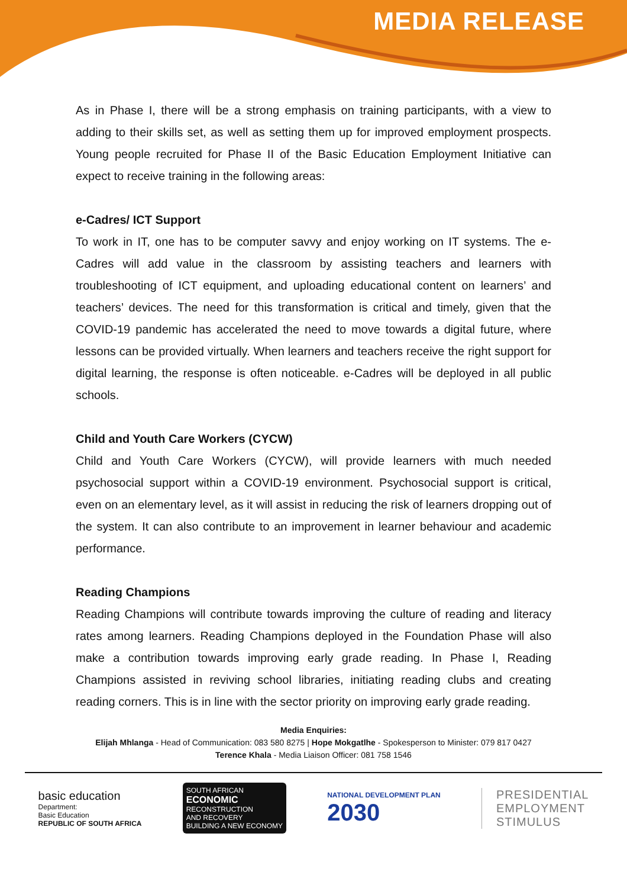MEDIA RELEASE
As in Phase I, there will be a strong emphasis on training participants, with a view to adding to their skills set, as well as setting them up for improved employment prospects. Young people recruited for Phase II of the Basic Education Employment Initiative can expect to receive training in the following areas:
e-Cadres/ ICT Support
To work in IT, one has to be computer savvy and enjoy working on IT systems. The e-Cadres will add value in the classroom by assisting teachers and learners with troubleshooting of ICT equipment, and uploading educational content on learners’ and teachers’ devices. The need for this transformation is critical and timely, given that the COVID-19 pandemic has accelerated the need to move towards a digital future, where lessons can be provided virtually. When learners and teachers receive the right support for digital learning, the response is often noticeable. e-Cadres will be deployed in all public schools.
Child and Youth Care Workers (CYCW)
Child and Youth Care Workers (CYCW), will provide learners with much needed psychosocial support within a COVID-19 environment. Psychosocial support is critical, even on an elementary level, as it will assist in reducing the risk of learners dropping out of the system. It can also contribute to an improvement in learner behaviour and academic performance.
Reading Champions
Reading Champions will contribute towards improving the culture of reading and literacy rates among learners. Reading Champions deployed in the Foundation Phase will also make a contribution towards improving early grade reading. In Phase I, Reading Champions assisted in reviving school libraries, initiating reading clubs and creating reading corners. This is in line with the sector priority on improving early grade reading.
Media Enquiries:
Elijah Mhlanga - Head of Communication: 083 580 8275 | Hope Mokgatlhe - Spokesperson to Minister: 079 817 0427
Terence Khala - Media Liaison Officer: 081 758 1546
basic education
Department:
Basic Education
REPUBLIC OF SOUTH AFRICA
SOUTH AFRICAN
ECONOMIC
RECONSTRUCTION
AND RECOVERY
BUILDING A NEW ECONOMY
NATIONAL DEVELOPMENT PLAN
2030
PRESIDENTIAL
EMPLOYMENT
STIMULUS